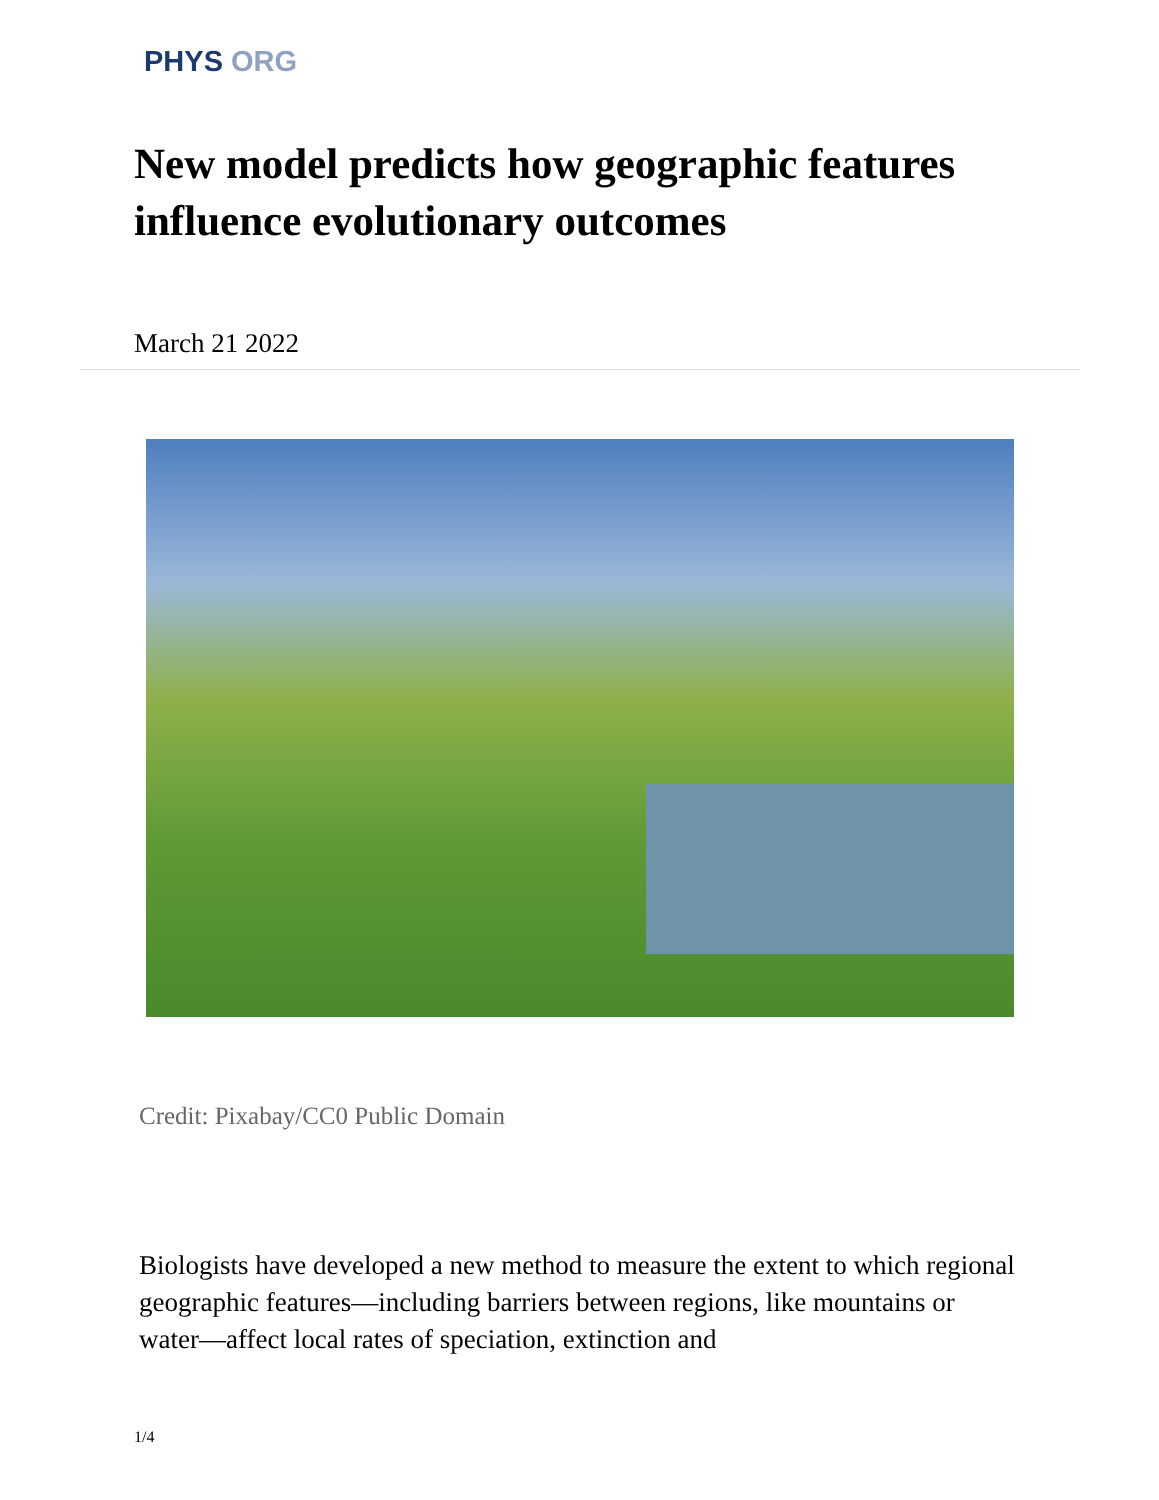PHYS ORG
New model predicts how geographic features influence evolutionary outcomes
March 21 2022
Credit: Pixabay/CC0 Public Domain
Biologists have developed a new method to measure the extent to which regional geographic features—including barriers between regions, like mountains or water—affect local rates of speciation, extinction and
1/4